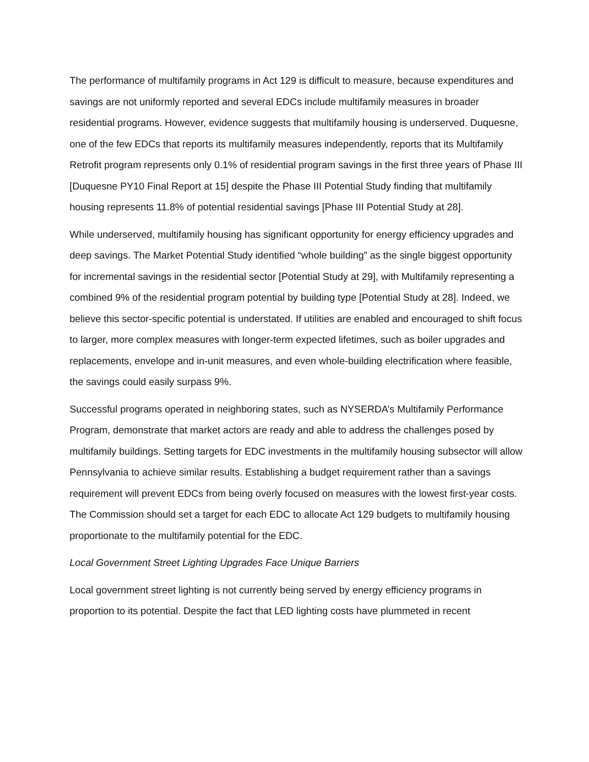The performance of multifamily programs in Act 129 is difficult to measure, because expenditures and savings are not uniformly reported and several EDCs include multifamily measures in broader residential programs. However, evidence suggests that multifamily housing is underserved. Duquesne, one of the few EDCs that reports its multifamily measures independently, reports that its Multifamily Retrofit program represents only 0.1% of residential program savings in the first three years of Phase III [Duquesne PY10 Final Report at 15] despite the Phase III Potential Study finding that multifamily housing represents 11.8% of potential residential savings [Phase III Potential Study at 28].
While underserved, multifamily housing has significant opportunity for energy efficiency upgrades and deep savings. The Market Potential Study identified “whole building” as the single biggest opportunity for incremental savings in the residential sector [Potential Study at 29], with Multifamily representing a combined 9% of the residential program potential by building type [Potential Study at 28]. Indeed, we believe this sector-specific potential is understated. If utilities are enabled and encouraged to shift focus to larger, more complex measures with longer-term expected lifetimes, such as boiler upgrades and replacements, envelope and in-unit measures, and even whole-building electrification where feasible, the savings could easily surpass 9%.
Successful programs operated in neighboring states, such as NYSERDA’s Multifamily Performance Program, demonstrate that market actors are ready and able to address the challenges posed by multifamily buildings. Setting targets for EDC investments in the multifamily housing subsector will allow Pennsylvania to achieve similar results. Establishing a budget requirement rather than a savings requirement will prevent EDCs from being overly focused on measures with the lowest first-year costs. The Commission should set a target for each EDC to allocate Act 129 budgets to multifamily housing proportionate to the multifamily potential for the EDC.
Local Government Street Lighting Upgrades Face Unique Barriers
Local government street lighting is not currently being served by energy efficiency programs in proportion to its potential. Despite the fact that LED lighting costs have plummeted in recent